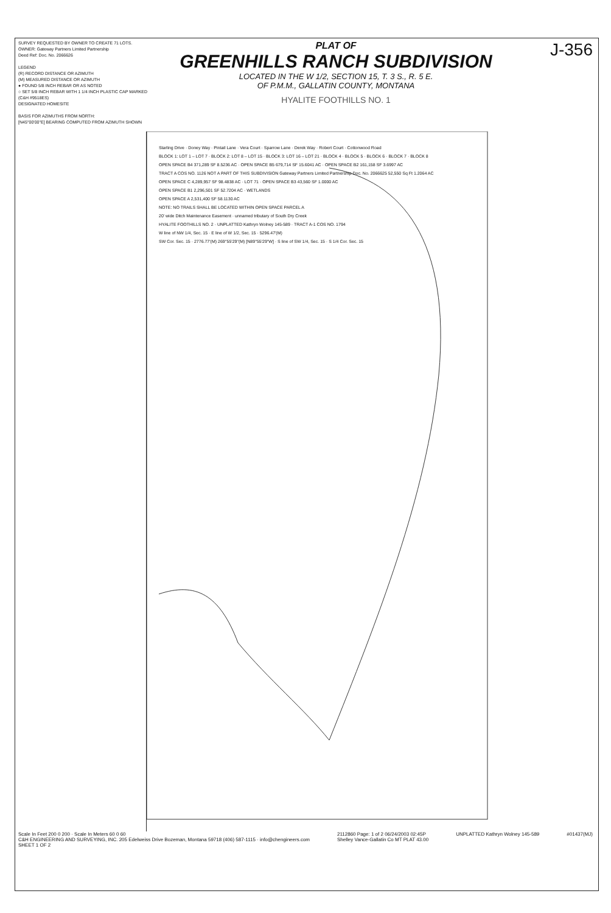SURVEY REQUESTED BY OWNER TO CREATE 71 LOTS.
OWNER: Gateway Partners Limited Partnership
Deed Ref: Doc. No. 2066626
LEGEND
(R) RECORD DISTANCE OR AZIMUTH
(M) MEASURED DISTANCE OR AZIMUTH
● FOUND 5/8 INCH REBAR OR AS NOTED
○ SET 5/8 INCH REBAR WITH 1 1/4 INCH PLASTIC CAP MARKED (C&H #9518ES)
DESIGNATED HOMESITE
BASIS FOR AZIMUTHS FROM NORTH:
[N45°00'00"E] BEARING COMPUTED FROM AZIMUTH SHOWN
PLAT OF
GREENHILLS RANCH SUBDIVISION
LOCATED IN THE W 1/2, SECTION 15, T. 3 S., R. 5 E.
OF P.M.M., GALLATIN COUNTY, MONTANA
HYALITE FOOTHILLS NO. 1
J-356
Starling Drive · Doney Way · Pintail Lane · Vera Court · Sparrow Lane · Derek Way · Robert Court · Cottonwood Road
BLOCK 1: LOT 1 – LOT 7 · BLOCK 2: LOT 8 – LOT 15 · BLOCK 3: LOT 16 – LOT 21 · BLOCK 4 · BLOCK 5 · BLOCK 6 · BLOCK 7 · BLOCK 8
OPEN SPACE B4 371,289 SF 8.5236 AC · OPEN SPACE B5 679,714 SF 15.6041 AC · OPEN SPACE B2 161,158 SF 3.6997 AC
TRACT A COS NO. 1126 NOT A PART OF THIS SUBDIVISION Gateway Partners Limited Partnership Doc. No. 2066625 52,550 Sq Ft 1.2064 AC
OPEN SPACE C 4,289,957 SF 98.4838 AC · LOT 71 · OPEN SPACE B3 43,560 SF 1.0000 AC
OPEN SPACE B1 2,296,501 SF 52.7204 AC · WETLANDS
OPEN SPACE A 2,531,400 SF 58.1130 AC
NOTE: NO TRAILS SHALL BE LOCATED WITHIN OPEN SPACE PARCEL A
20' wide Ditch Maintenance Easement · unnamed tributary of South Dry Creek
HYALITE FOOTHILLS NO. 2 · UNPLATTED Kathryn Wolney 145-589 · TRACT A-1 COS NO. 1794
W line of NW 1/4, Sec. 15 · E line of W 1/2, Sec. 15 · 5296.47'(M)
SW Cor. Sec. 15 · 2776.77'(M) 269°55'29"(M) [N89°55'29"W] · S line of SW 1/4, Sec. 15 · S 1/4 Cor. Sec. 15
Scale In Feet 200 0 200 · Scale In Meters 60 0 60
C&H ENGINEERING AND SURVEYING, INC. 205 Edelweiss Drive Bozeman, Montana 59718 (406) 587-1115 · info@chengineers.com
SHEET 1 OF 2
2112860 Page: 1 of 2 06/24/2003 02:45P
Shelley Vance-Gallatin Co MT PLAT 43.00
UNPLATTED Kathryn Wolney 145-589
#01437(MJ)